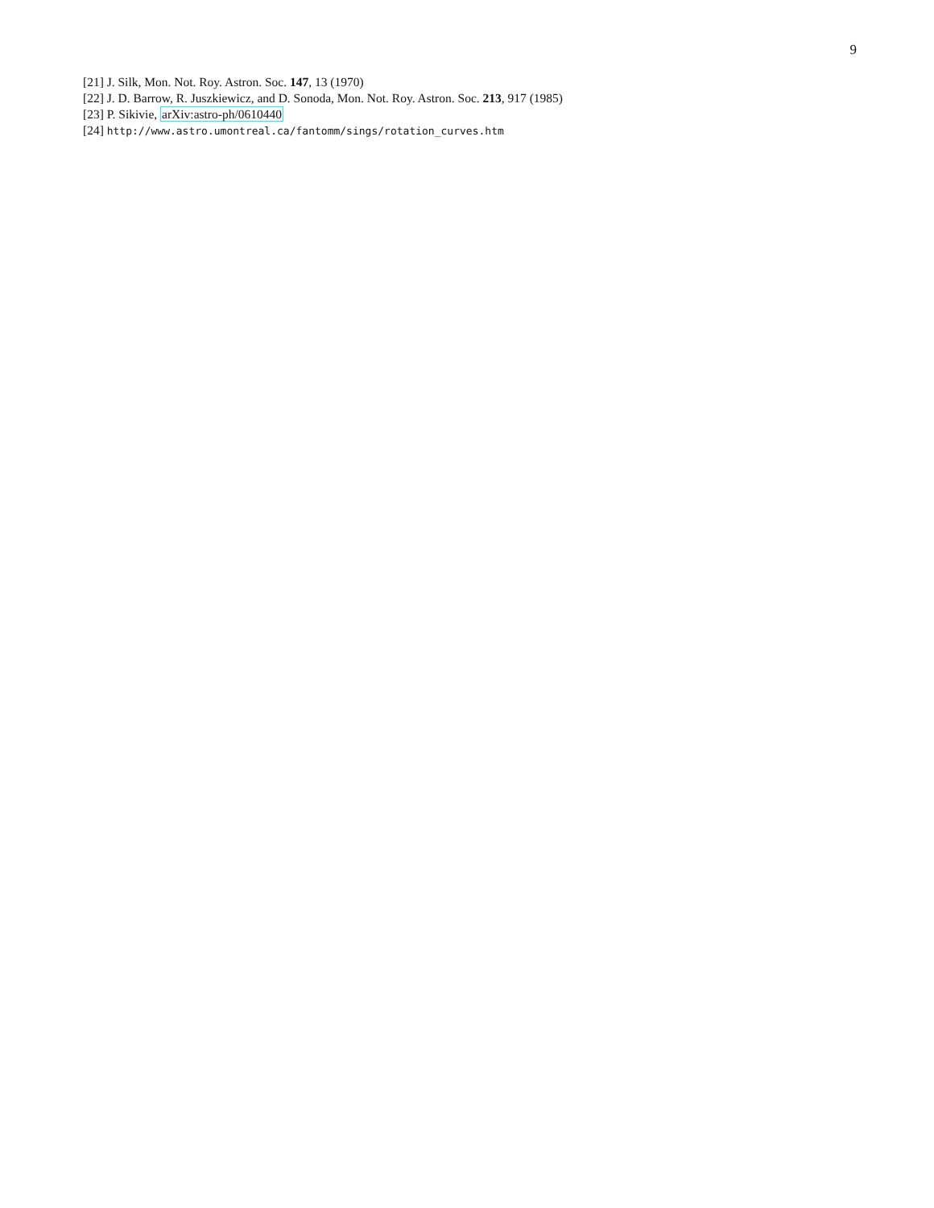9
[21] J. Silk, Mon. Not. Roy. Astron. Soc. 147, 13 (1970)
[22] J. D. Barrow, R. Juszkiewicz, and D. Sonoda, Mon. Not. Roy. Astron. Soc. 213, 917 (1985)
[23] P. Sikivie, arXiv:astro-ph/0610440
[24] http://www.astro.umontreal.ca/fantomm/sings/rotation_curves.htm